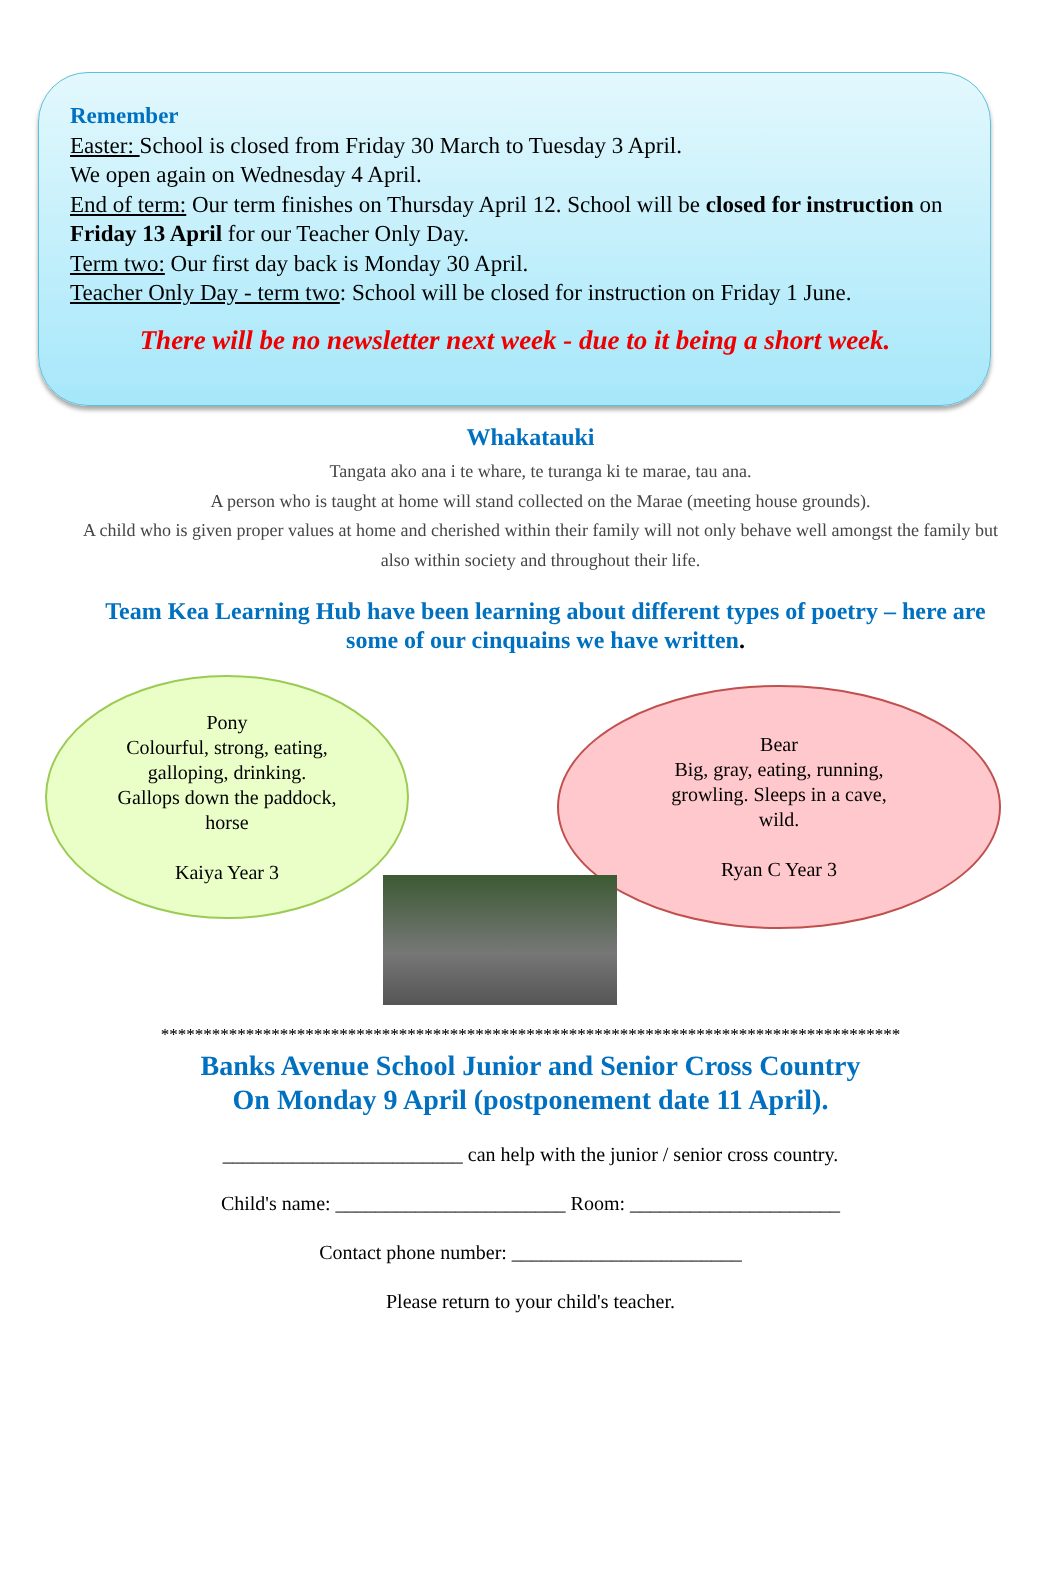Remember
Easter: School is closed from Friday 30 March to Tuesday 3 April.
We open again on Wednesday 4 April.
End of term: Our term finishes on Thursday April 12. School will be closed for instruction on Friday 13 April for our Teacher Only Day.
Term two: Our first day back is Monday 30 April.
Teacher Only Day - term two: School will be closed for instruction on Friday 1 June.
There will be no newsletter next week - due to it being a short week.
Whakatauki
Tangata ako ana i te whare, te turanga ki te marae, tau ana.
A person who is taught at home will stand collected on the Marae (meeting house grounds).
A child who is given proper values at home and cherished within their family will not only behave well amongst the family but also within society and throughout their life.
Team Kea Learning Hub have been learning about different types of poetry – here are some of our cinquains we have written.
Pony
Colourful, strong, eating,
galloping, drinking.
Gallops down the paddock,
horse
Kaiya Year 3
Bear
Big, gray, eating, running,
growling. Sleeps in a cave,
wild.
Ryan C Year 3
***************************************************************************************
Banks Avenue School Junior and Senior Cross Country
On Monday 9 April (postponement date 11 April).
________________________ can help with the junior / senior cross country.
Child's name: _______________________ Room: _____________________
Contact phone number: _______________________
Please return to your child's teacher.